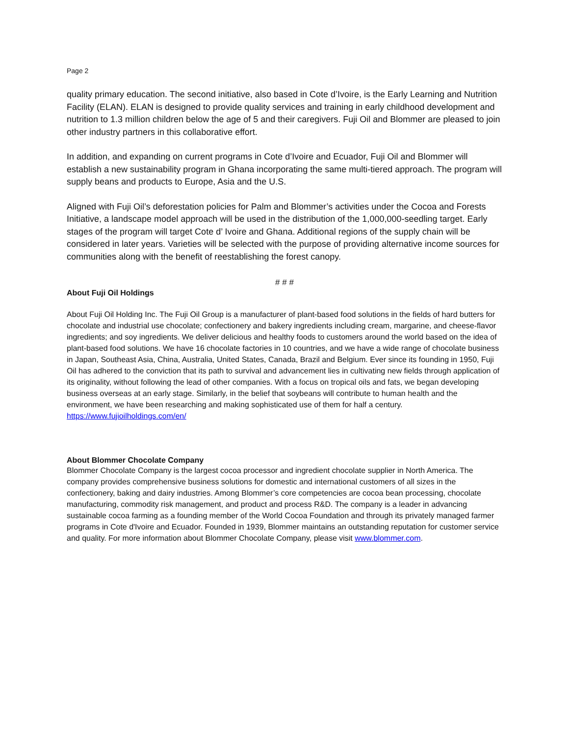Page 2
quality primary education. The second initiative, also based in Cote d’Ivoire, is the Early Learning and Nutrition Facility (ELAN). ELAN is designed to provide quality services and training in early childhood development and nutrition to 1.3 million children below the age of 5 and their caregivers. Fuji Oil and Blommer are pleased to join other industry partners in this collaborative effort.
In addition, and expanding on current programs in Cote d’Ivoire and Ecuador, Fuji Oil and Blommer will establish a new sustainability program in Ghana incorporating the same multi-tiered approach. The program will supply beans and products to Europe, Asia and the U.S.
Aligned with Fuji Oil’s deforestation policies for Palm and Blommer’s activities under the Cocoa and Forests Initiative, a landscape model approach will be used in the distribution of the 1,000,000-seedling target. Early stages of the program will target Cote d’ Ivoire and Ghana. Additional regions of the supply chain will be considered in later years. Varieties will be selected with the purpose of providing alternative income sources for communities along with the benefit of reestablishing the forest canopy.
# # #
About Fuji Oil Holdings
About Fuji Oil Holding Inc. The Fuji Oil Group is a manufacturer of plant-based food solutions in the fields of hard butters for chocolate and industrial use chocolate; confectionery and bakery ingredients including cream, margarine, and cheese-flavor ingredients; and soy ingredients. We deliver delicious and healthy foods to customers around the world based on the idea of plant-based food solutions. We have 16 chocolate factories in 10 countries, and we have a wide range of chocolate business in Japan, Southeast Asia, China, Australia, United States, Canada, Brazil and Belgium. Ever since its founding in 1950, Fuji Oil has adhered to the conviction that its path to survival and advancement lies in cultivating new fields through application of its originality, without following the lead of other companies. With a focus on tropical oils and fats, we began developing business overseas at an early stage. Similarly, in the belief that soybeans will contribute to human health and the environment, we have been researching and making sophisticated use of them for half a century.
https://www.fujioilholdings.com/en/
About Blommer Chocolate Company
Blommer Chocolate Company is the largest cocoa processor and ingredient chocolate supplier in North America. The company provides comprehensive business solutions for domestic and international customers of all sizes in the confectionery, baking and dairy industries. Among Blommer’s core competencies are cocoa bean processing, chocolate manufacturing, commodity risk management, and product and process R&D. The company is a leader in advancing sustainable cocoa farming as a founding member of the World Cocoa Foundation and through its privately managed farmer programs in Cote d'Ivoire and Ecuador. Founded in 1939, Blommer maintains an outstanding reputation for customer service and quality. For more information about Blommer Chocolate Company, please visit www.blommer.com.